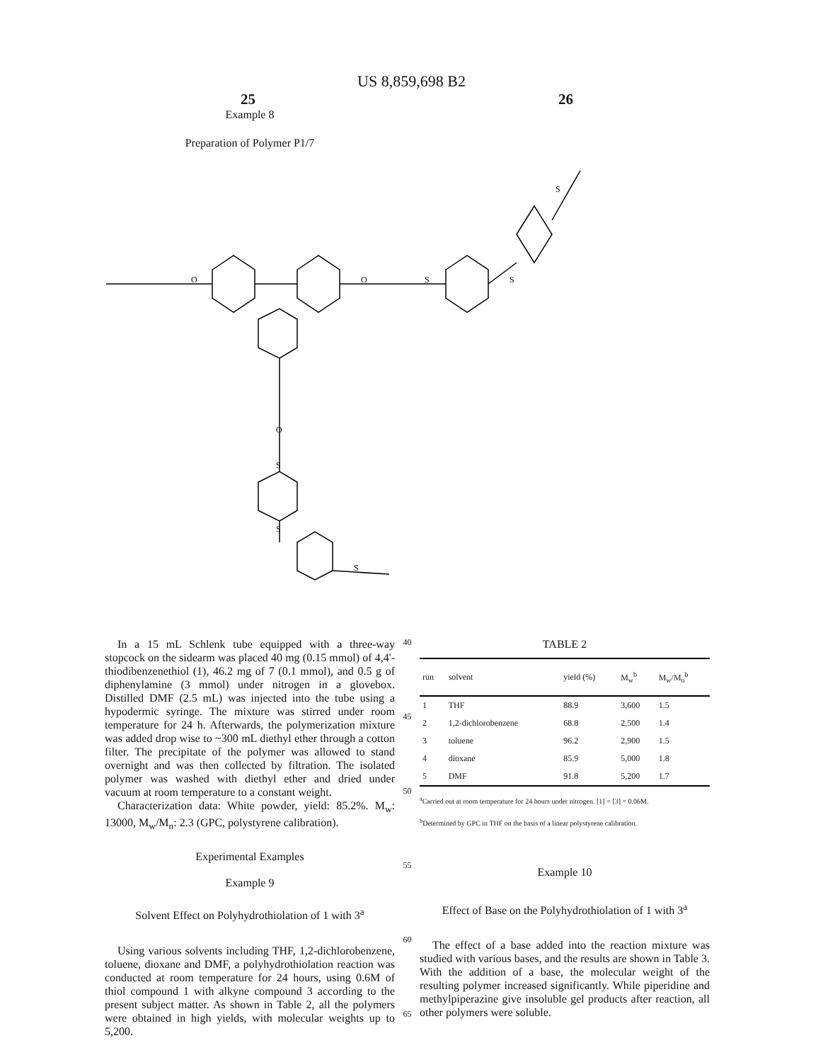US 8,859,698 B2
25 26
Example 8
Preparation of Polymer P1/7
O
O
S
S
S
O
S
S
S
In a 15 mL Schlenk tube equipped with a three-way stopcock on the sidearm was placed 40 mg (0.15 mmol) of 4,4'-thiodibenzenethiol (1), 46.2 mg of 7 (0.1 mmol), and 0.5 g of diphenylamine (3 mmol) under nitrogen in a glovebox. Distilled DMF (2.5 mL) was injected into the tube using a hypodermic syringe. The mixture was stirred under room temperature for 24 h. Afterwards, the polymerization mixture was added drop wise to ~300 mL diethyl ether through a cotton filter. The precipitate of the polymer was allowed to stand overnight and was then collected by filtration. The isolated polymer was washed with diethyl ether and dried under vacuum at room temperature to a constant weight.
Characterization data: White powder, yield: 85.2%. M<sub>w</sub>: 13000, M<sub>w</sub>/M<sub>n</sub>: 2.3 (GPC, polystyrene calibration).
Experimental Examples
Example 9
Solvent Effect on Polyhydrothiolation of 1 with 3<sup>a</sup>
Using various solvents including THF, 1,2-dichlorobenzene, toluene, dioxane and DMF, a polyhydrothiolation reaction was conducted at room temperature for 24 hours, using 0.6M of thiol compound 1 with alkyne compound 3 according to the present subject matter. As shown in Table 2, all the polymers were obtained in high yields, with molecular weights up to 5,200.
40
45
50
55
60
65
TABLE 2
| run | solvent | yield (%) | M<sub>w</sub><sup>b</sup> | M<sub>w</sub>/M<sub>n</sub><sup>b</sup> |
| --- | --- | --- | --- | --- |
| 1 | THF | 88.9 | 3,600 | 1.5 |
| 2 | 1,2-dichlorobenzene | 68.8 | 2,500 | 1.4 |
| 3 | toluene | 96.2 | 2,900 | 1.5 |
| 4 | dioxane | 85.9 | 5,000 | 1.8 |
| 5 | DMF | 91.8 | 5,200 | 1.7 |
<sup>a</sup> Carried out at room temperature for 24 hours under nitrogen. [1] = [3] = 0.06M.
<sup>b</sup> Determined by GPC in THF on the basis of a linear polystyrene calibration.
Example 10
Effect of Base on the Polyhydrothiolation of 1 with 3<sup>a</sup>
The effect of a base added into the reaction mixture was studied with various bases, and the results are shown in Table 3. With the addition of a base, the molecular weight of the resulting polymer increased significantly. While piperidine and methylpiperazine give insoluble gel products after reaction, all other polymers were soluble.